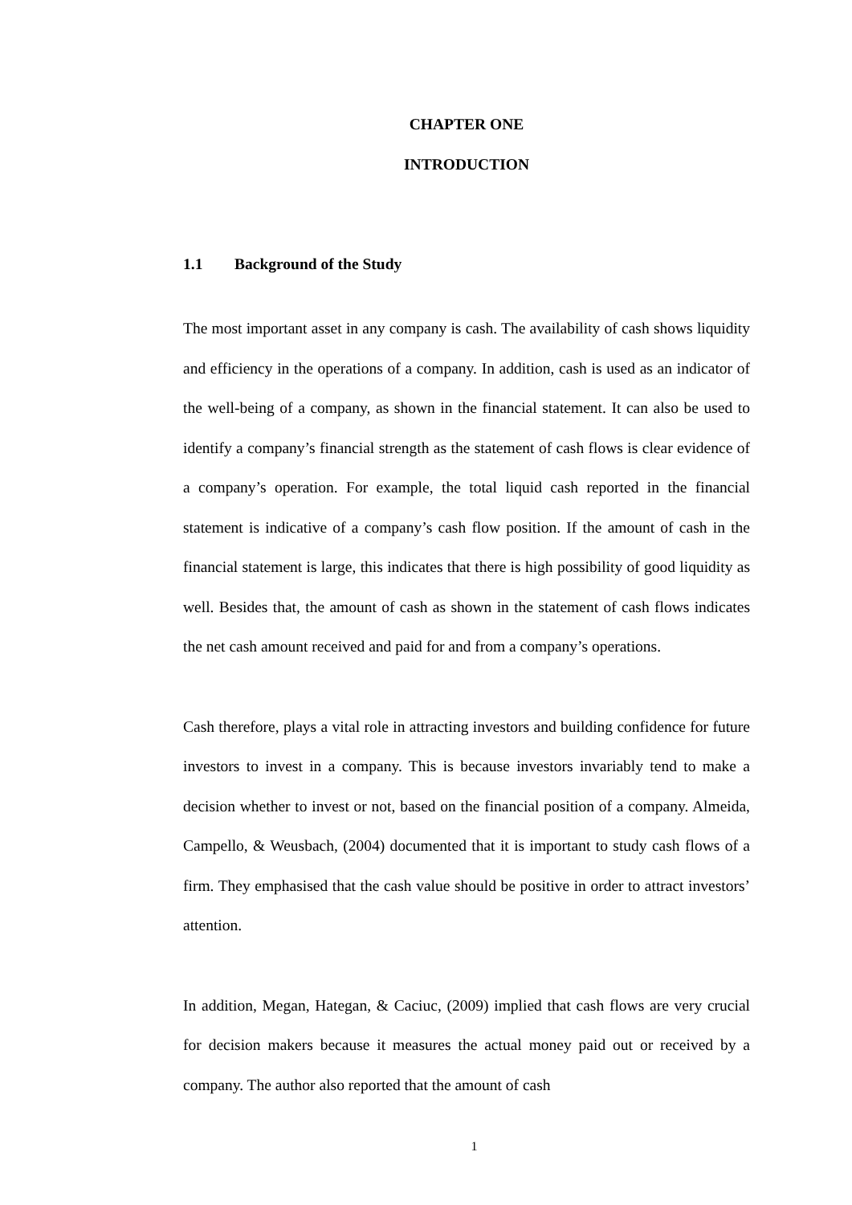CHAPTER ONE
INTRODUCTION
1.1 Background of the Study
The most important asset in any company is cash. The availability of cash shows liquidity and efficiency in the operations of a company. In addition, cash is used as an indicator of the well-being of a company, as shown in the financial statement. It can also be used to identify a company’s financial strength as the statement of cash flows is clear evidence of a company’s operation. For example, the total liquid cash reported in the financial statement is indicative of a company’s cash flow position. If the amount of cash in the financial statement is large, this indicates that there is high possibility of good liquidity as well. Besides that, the amount of cash as shown in the statement of cash flows indicates the net cash amount received and paid for and from a company’s operations.
Cash therefore, plays a vital role in attracting investors and building confidence for future investors to invest in a company. This is because investors invariably tend to make a decision whether to invest or not, based on the financial position of a company. Almeida, Campello, & Weusbach, (2004) documented that it is important to study cash flows of a firm. They emphasised that the cash value should be positive in order to attract investors’ attention.
In addition, Megan, Hategan, & Caciuc, (2009) implied that cash flows are very crucial for decision makers because it measures the actual money paid out or received by a company. The author also reported that the amount of cash
1